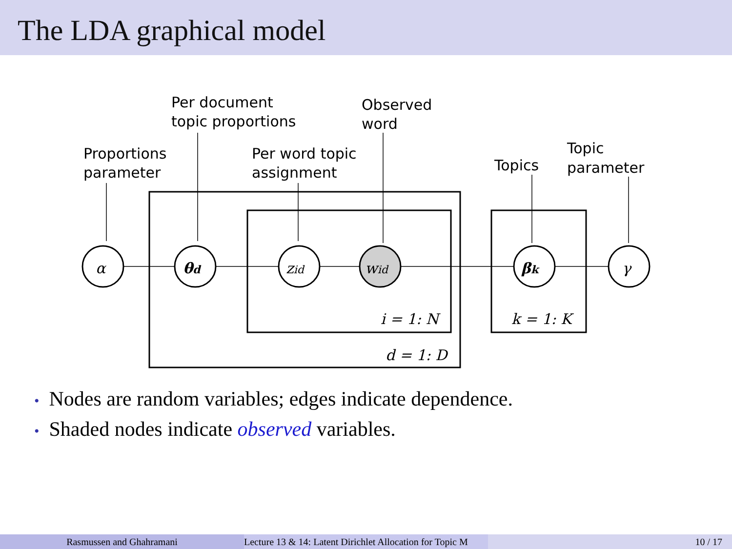The LDA graphical model
α
θd
zid
wid
βk
γ
i = 1: N
k = 1: K
d = 1: D
Proportions
parameter
Per document
topic proportions
Per word topic
assignment
Observed
word
Topics
Topic
parameter
• Nodes are random variables; edges indicate dependence.
• Shaded nodes indicate observed variables.
Rasmussen and Ghahramani Lecture 13 & 14: Latent Dirichlet Allocation for Topic M 10 / 17